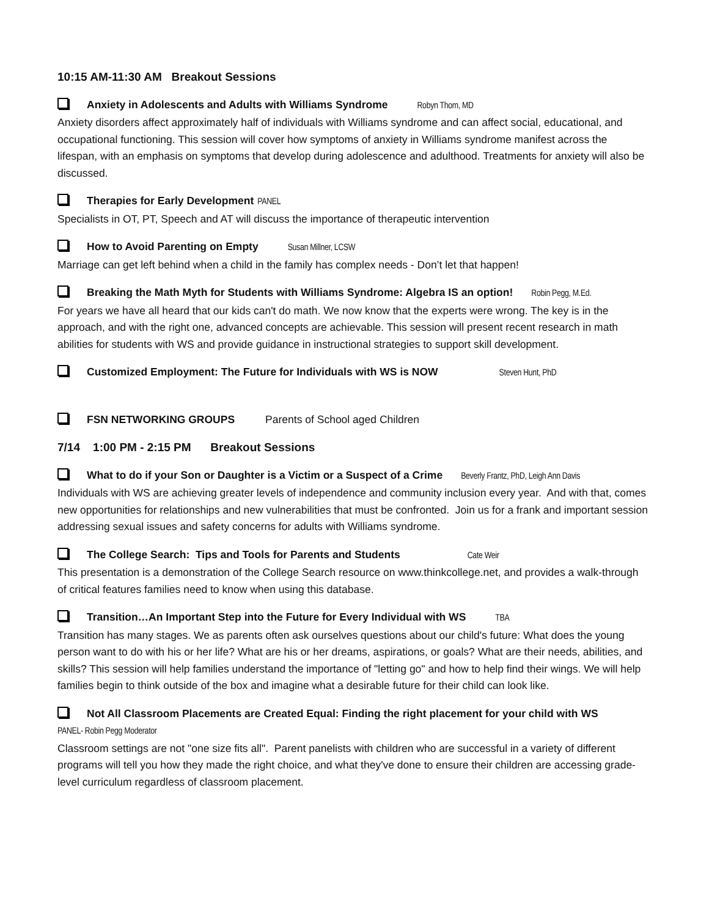10:15 AM-11:30 AM Breakout Sessions
Anxiety in Adolescents and Adults with Williams Syndrome Robyn Thom, MD
Anxiety disorders affect approximately half of individuals with Williams syndrome and can affect social, educational, and occupational functioning. This session will cover how symptoms of anxiety in Williams syndrome manifest across the lifespan, with an emphasis on symptoms that develop during adolescence and adulthood. Treatments for anxiety will also be discussed.
Therapies for Early Development PANEL
Specialists in OT, PT, Speech and AT will discuss the importance of therapeutic intervention
How to Avoid Parenting on Empty Susan Millner, LCSW
Marriage can get left behind when a child in the family has complex needs - Don’t let that happen!
Breaking the Math Myth for Students with Williams Syndrome: Algebra IS an option! Robin Pegg, M.Ed.
For years we have all heard that our kids can't do math. We now know that the experts were wrong. The key is in the approach, and with the right one, advanced concepts are achievable. This session will present recent research in math abilities for students with WS and provide guidance in instructional strategies to support skill development.
Customized Employment: The Future for Individuals with WS is NOW Steven Hunt, PhD
FSN NETWORKING GROUPS Parents of School aged Children
7/14 1:00 PM - 2:15 PM Breakout Sessions
What to do if your Son or Daughter is a Victim or a Suspect of a Crime Beverly Frantz, PhD, Leigh Ann Davis
Individuals with WS are achieving greater levels of independence and community inclusion every year. And with that, comes new opportunities for relationships and new vulnerabilities that must be confronted. Join us for a frank and important session addressing sexual issues and safety concerns for adults with Williams syndrome.
The College Search: Tips and Tools for Parents and Students Cate Weir
This presentation is a demonstration of the College Search resource on www.thinkcollege.net, and provides a walk-through of critical features families need to know when using this database.
Transition…An Important Step into the Future for Every Individual with WS TBA
Transition has many stages. We as parents often ask ourselves questions about our child's future: What does the young person want to do with his or her life? What are his or her dreams, aspirations, or goals? What are their needs, abilities, and skills? This session will help families understand the importance of "letting go" and how to help find their wings. We will help families begin to think outside of the box and imagine what a desirable future for their child can look like.
Not All Classroom Placements are Created Equal: Finding the right placement for your child with WS
PANEL- Robin Pegg Moderator
Classroom settings are not "one size fits all". Parent panelists with children who are successful in a variety of different programs will tell you how they made the right choice, and what they've done to ensure their children are accessing grade-level curriculum regardless of classroom placement.